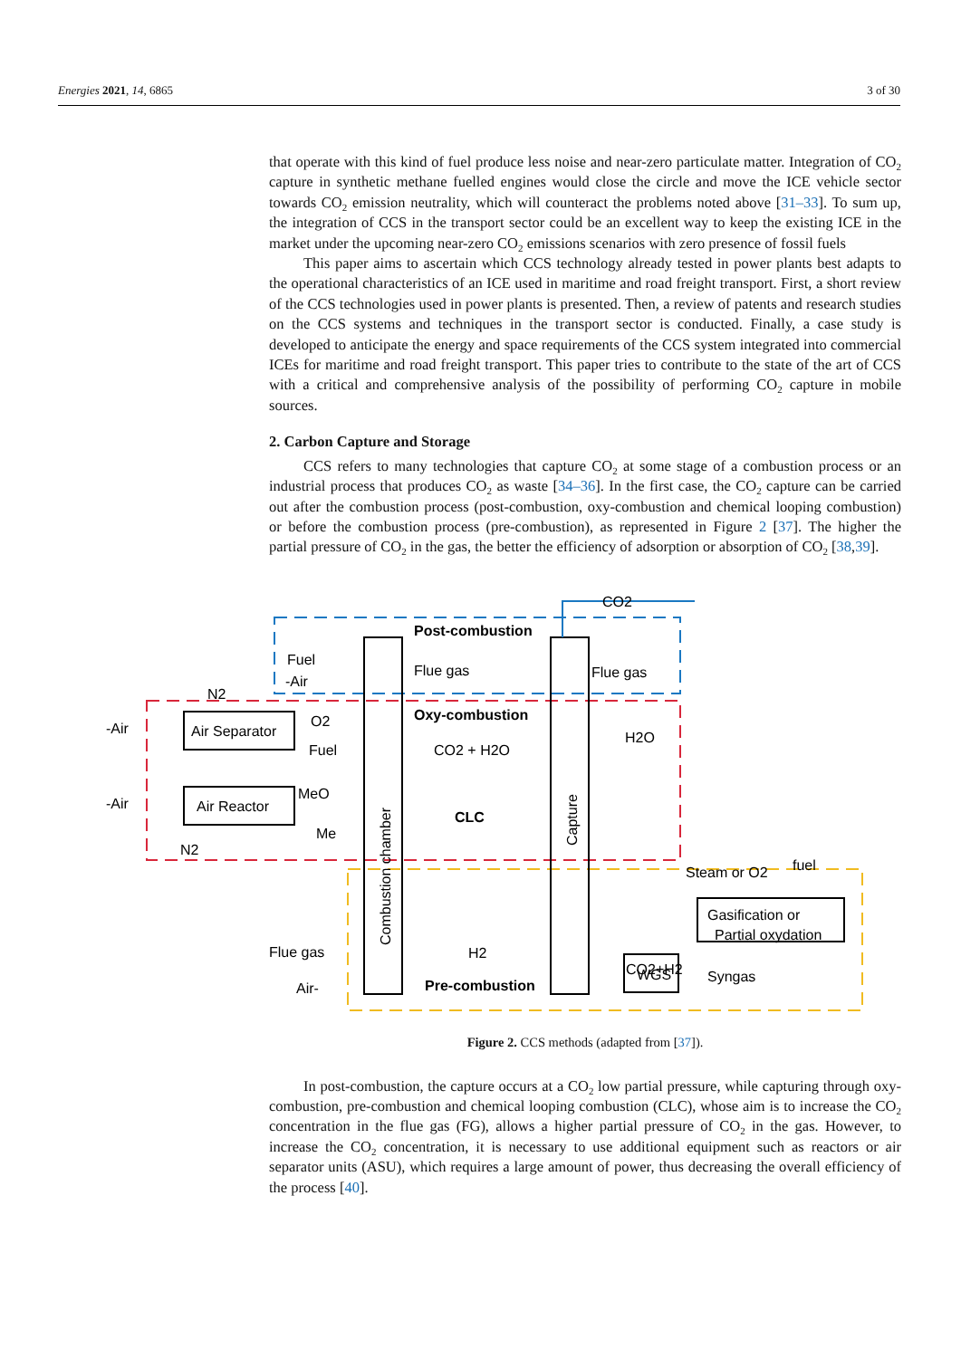Energies 2021, 14, 6865 3 of 30
that operate with this kind of fuel produce less noise and near-zero particulate matter. Integration of CO<sub>2</sub> capture in synthetic methane fuelled engines would close the circle and move the ICE vehicle sector towards CO<sub>2</sub> emission neutrality, which will counteract the problems noted above [31–33]. To sum up, the integration of CCS in the transport sector could be an excellent way to keep the existing ICE in the market under the upcoming near-zero CO<sub>2</sub> emissions scenarios with zero presence of fossil fuels
This paper aims to ascertain which CCS technology already tested in power plants best adapts to the operational characteristics of an ICE used in maritime and road freight transport. First, a short review of the CCS technologies used in power plants is presented. Then, a review of patents and research studies on the CCS systems and techniques in the transport sector is conducted. Finally, a case study is developed to anticipate the energy and space requirements of the CCS system integrated into commercial ICEs for maritime and road freight transport. This paper tries to contribute to the state of the art of CCS with a critical and comprehensive analysis of the possibility of performing CO<sub>2</sub> capture in mobile sources.
2. Carbon Capture and Storage
CCS refers to many technologies that capture CO<sub>2</sub> at some stage of a combustion process or an industrial process that produces CO<sub>2</sub> as waste [34–36]. In the first case, the CO<sub>2</sub> capture can be carried out after the combustion process (post-combustion, oxy-combustion and chemical looping combustion) or before the combustion process (pre-combustion), as represented in Figure 2 [37]. The higher the partial pressure of CO<sub>2</sub> in the gas, the better the efficiency of adsorption or absorption of CO<sub>2</sub> [38,39].
CO2
Post-combustion
Fuel
-Air
N2
Flue gas
Flue gas
Oxy-combustion
-Air
Air Separator
O2
Fuel
CO2 + H2O
H2O
-Air
Air Reactor
MeO
Me
N2
CLC
Steam or O2
fuel
Flue gas
H2
Pre-combustion
Air-
CO2+H2
Gasification or
Partial oxydation
WGS
Syngas
Combustion chamber
Capture
Figure 2. CCS methods (adapted from [37]).
In post-combustion, the capture occurs at a CO<sub>2</sub> low partial pressure, while capturing through oxy-combustion, pre-combustion and chemical looping combustion (CLC), whose aim is to increase the CO<sub>2</sub> concentration in the flue gas (FG), allows a higher partial pressure of CO<sub>2</sub> in the gas. However, to increase the CO<sub>2</sub> concentration, it is necessary to use additional equipment such as reactors or air separator units (ASU), which requires a large amount of power, thus decreasing the overall efficiency of the process [40].